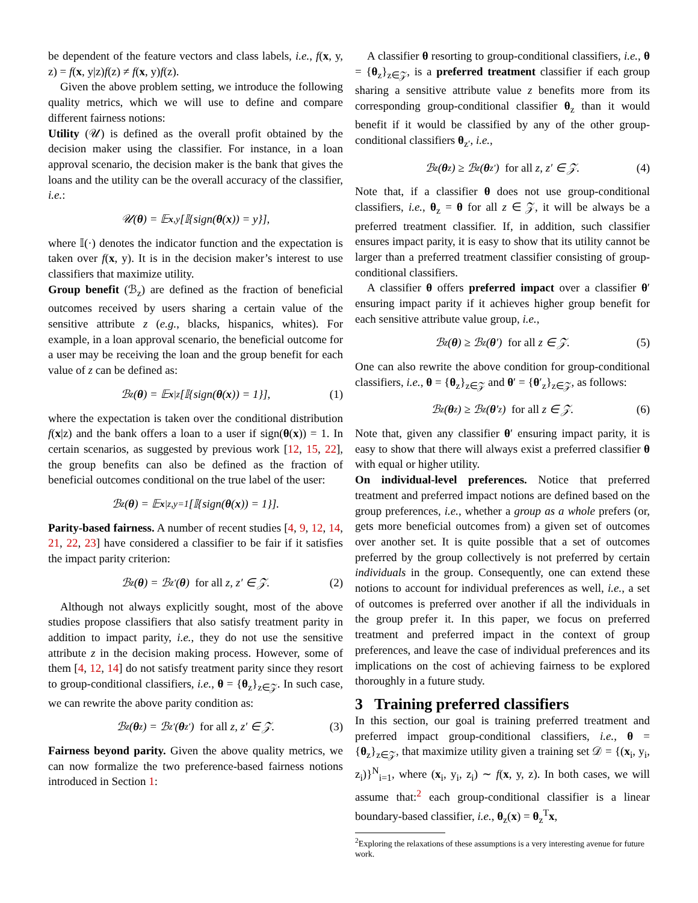be dependent of the feature vectors and class labels, i.e., f(x, y, z) = f(x, y|z)f(z) ≠ f(x, y)f(z).
Given the above problem setting, we introduce the following quality metrics, which we will use to define and compare different fairness notions:
Utility (𝒰) is defined as the overall profit obtained by the decision maker using the classifier. For instance, in a loan approval scenario, the decision maker is the bank that gives the loans and the utility can be the overall accuracy of the classifier, i.e.:
𝒰(θ) = 𝔼<sub>x,y</sub>[𝕀{sign(θ (x)) = y}],
where 𝕀(·) denotes the indicator function and the expectation is taken over f(x, y). It is in the decision maker’s interest to use classifiers that maximize utility.
Group benefit (ℬ<sub>z</sub>) are defined as the fraction of beneficial outcomes received by users sharing a certain value of the sensitive attribute z (e.g., blacks, hispanics, whites). For example, in a loan approval scenario, the beneficial outcome for a user may be receiving the loan and the group benefit for each value of z can be defined as:
ℬ<sub>z</sub>(θ) = 𝔼<sub>x|z</sub>[𝕀{sign(θ (x)) = 1}], (1)
where the expectation is taken over the conditional distribution f(x|z) and the bank offers a loan to a user if sign(θ(x)) = 1. In certain scenarios, as suggested by previous work [12, 15, 22], the group benefits can also be defined as the fraction of beneficial outcomes conditional on the true label of the user:
ℬ<sub>z</sub>(θ) = 𝔼<sub>x|z,y=1</sub>[𝕀{sign(θ (x)) = 1}].
Parity-based fairness. A number of recent studies [4, 9, 12, 14, 21, 22, 23] have considered a classifier to be fair if it satisfies the impact parity criterion:
ℬ<sub>z</sub>(θ) = ℬ<sub>z′</sub>(θ) for all z, z′ ∈ 𝒵. (2)
Although not always explicitly sought, most of the above studies propose classifiers that also satisfy treatment parity in addition to impact parity, i.e., they do not use the sensitive attribute z in the decision making process. However, some of them [4, 12, 14] do not satisfy treatment parity since they resort to group-conditional classifiers, i.e., θ = {θ<sub>z</sub>}<sub>z∈𝒵</sub>. In such case, we can rewrite the above parity condition as:
ℬ<sub>z</sub>(θ<sub>z</sub>) = ℬ<sub>z′</sub>(θ<sub>z′</sub>) for all z, z′ ∈ 𝒵. (3)
Fairness beyond parity. Given the above quality metrics, we can now formalize the two preference-based fairness notions introduced in Section 1:
A classifier θ resorting to group-conditional classifiers, i.e., θ = {θ<sub>z</sub>}<sub>z∈𝒵</sub>, is a preferred treatment classifier if each group sharing a sensitive attribute value z benefits more from its corresponding group-conditional classifier θ<sub>z</sub> than it would benefit if it would be classified by any of the other group-conditional classifiers θ<sub>z′</sub>, i.e.,
ℬ<sub>z</sub>(θ<sub>z</sub>) ≥ ℬ<sub>z</sub>(θ<sub>z′</sub>) for all z, z′ ∈ 𝒵. (4)
Note that, if a classifier θ does not use group-conditional classifiers, i.e., θ<sub>z</sub> = θ for all z ∈ 𝒵, it will be always be a preferred treatment classifier. If, in addition, such classifier ensures impact parity, it is easy to show that its utility cannot be larger than a preferred treatment classifier consisting of group-conditional classifiers.
A classifier θ offers preferred impact over a classifier θ′ ensuring impact parity if it achieves higher group benefit for each sensitive attribute value group, i.e.,
ℬ<sub>z</sub>(θ) ≥ ℬ<sub>z</sub>(θ ′) for all z ∈ 𝒵. (5)
One can also rewrite the above condition for group-conditional classifiers, i.e., θ = {θ<sub>z</sub>}<sub>z∈𝒵</sub> and θ′ = {θ′<sub>z</sub>}<sub>z∈𝒵</sub>, as follows:
ℬ<sub>z</sub>(θ<sub>z</sub>) ≥ ℬ<sub>z</sub>(θ ′<sub>z</sub>) for all z ∈ 𝒵. (6)
Note that, given any classifier θ′ ensuring impact parity, it is easy to show that there will always exist a preferred classifier θ with equal or higher utility.
On individual-level preferences. Notice that preferred treatment and preferred impact notions are defined based on the group preferences, i.e., whether a group as a whole prefers (or, gets more beneficial outcomes from) a given set of outcomes over another set. It is quite possible that a set of outcomes preferred by the group collectively is not preferred by certain individuals in the group. Consequently, one can extend these notions to account for individual preferences as well, i.e., a set of outcomes is preferred over another if all the individuals in the group prefer it. In this paper, we focus on preferred treatment and preferred impact in the context of group preferences, and leave the case of individual preferences and its implications on the cost of achieving fairness to be explored thoroughly in a future study.
3 Training preferred classifiers
In this section, our goal is training preferred treatment and preferred impact group-conditional classifiers, i.e., θ = {θ<sub>z</sub>}<sub>z∈𝒵</sub>, that maximize utility given a training set 𝒟 = {(x<sub>i</sub>, y<sub>i</sub>, z<sub>i</sub>)}<sup>N</sup><sub>i=1</sub>, where (x<sub>i</sub>, y<sub>i</sub>, z<sub>i</sub>) ∼ f(x, y, z). In both cases, we will assume that:<sup>2</sup> each group-conditional classifier is a linear boundary-based classifier, i.e., θ<sub>z</sub>(x) = θ<sub>z</sub><sup>T</sup>x,
<sup>2</sup> Exploring the relaxations of these assumptions is a very interesting avenue for future work.